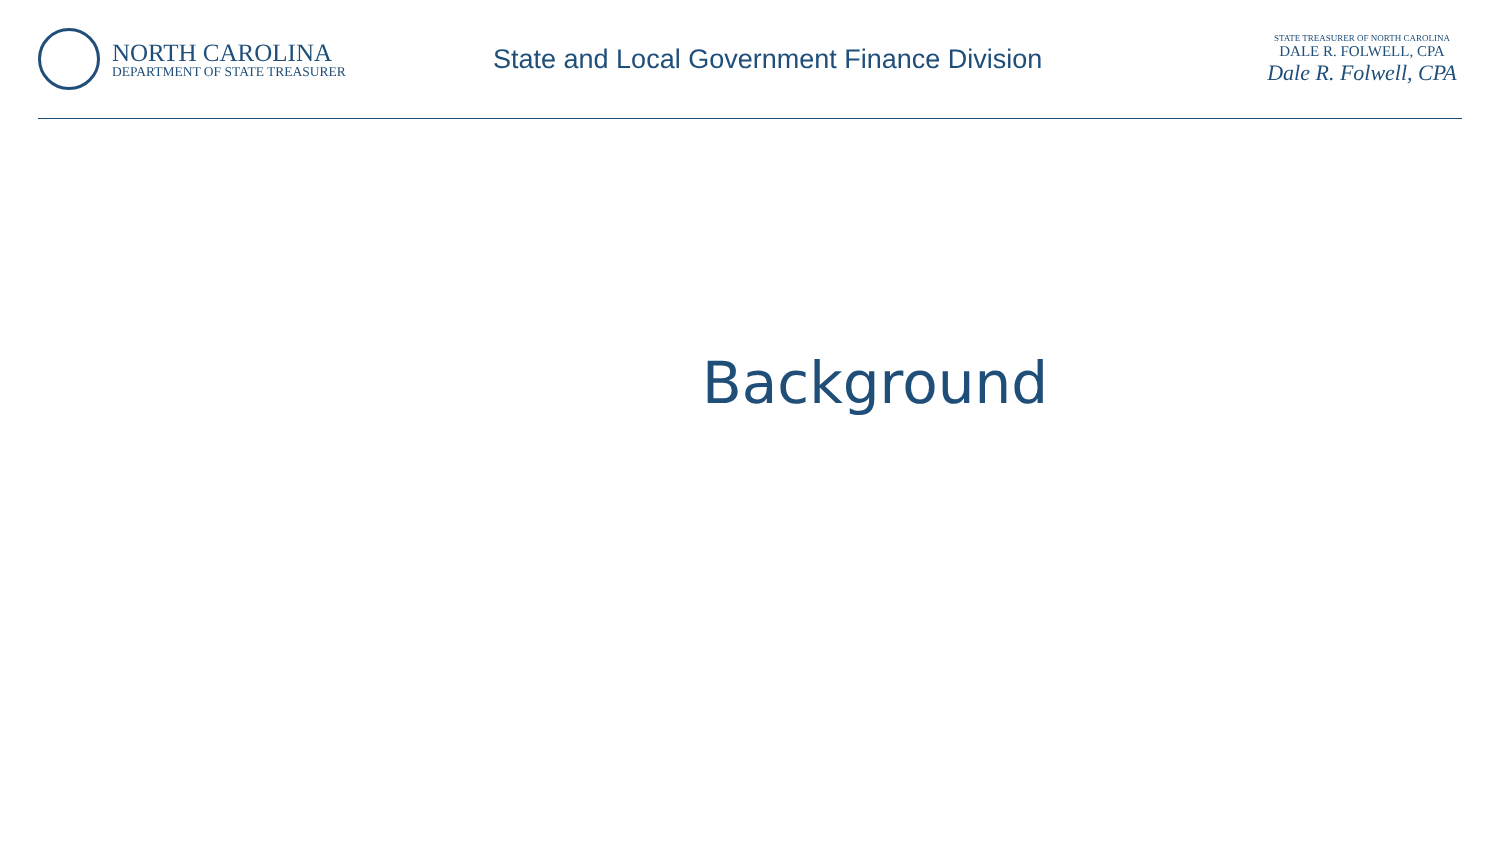NORTH CAROLINA
DEPARTMENT OF STATE TREASURER
State and Local Government Finance Division
STATE TREASURER OF NORTH CAROLINA
DALE R. FOLWELL, CPA
Dale R. Folwell, CPA
Background